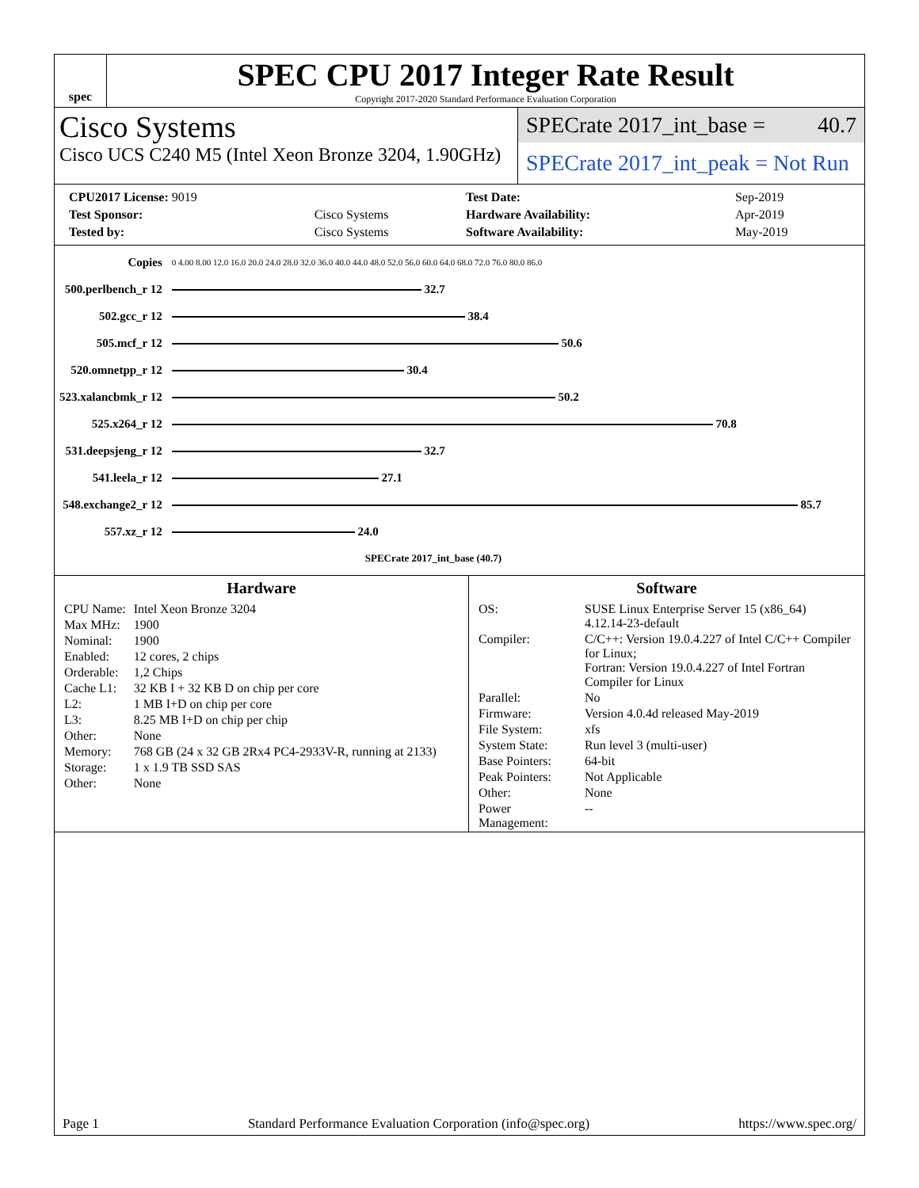spec
SPEC CPU 2017 Integer Rate Result
Copyright 2017-2020 Standard Performance Evaluation Corporation
Cisco Systems
Cisco UCS C240 M5 (Intel Xeon Bronze 3204, 1.90GHz)
SPECrate 2017_int_base = 40.7
SPECrate 2017_int_peak = Not Run
| CPU2017 License: 9019 | |
| Test Sponsor: | Cisco Systems |
| Tested by: | Cisco Systems |
| Test Date: | Sep-2019 |
| Hardware Availability: | Apr-2019 |
| Software Availability: | May-2019 |
| Copies | 0 4.00 8.00 12.0 16.0 20.0 24.0 28.0 32.0 36.0 40.0 44.0 48.0 52.0 56.0 60.0 64.0 68.0 72.0 76.0 80.0 86.0 |
| 500.perlbench_r 12 | 32.7 |
| 502.gcc_r 12 | 38.4 |
| 505.mcf_r 12 | 50.6 |
| 520.omnetpp_r 12 | 30.4 |
| 523.xalancbmk_r 12 | 50.2 |
| 525.x264_r 12 | 70.8 |
| 531.deepsjeng_r 12 | 32.7 |
| 541.leela_r 12 | 27.1 |
| 548.exchange2_r 12 | 85.7 |
| 557.xz_r 12 | 24.0 |
| | SPECrate 2017_int_base (40.7) |
Hardware
| CPU Name: | Intel Xeon Bronze 3204 |
| Max MHz: | 1900 |
| Nominal: | 1900 |
| Enabled: | 12 cores, 2 chips |
| Orderable: | 1,2 Chips |
| Cache L1: | 32 KB I + 32 KB D on chip per core |
| L2: | 1 MB I+D on chip per core |
| L3: | 8.25 MB I+D on chip per chip |
| Other: | None |
| Memory: | 768 GB (24 x 32 GB 2Rx4 PC4-2933V-R, running at 2133) |
| Storage: | 1 x 1.9 TB SSD SAS |
| Other: | None |
Software
| OS: | SUSE Linux Enterprise Server 15 (x86_64) 4.12.14-23-default |
| Compiler: | C/C++: Version 19.0.4.227 of Intel C/C++ Compiler for Linux; Fortran: Version 19.0.4.227 of Intel Fortran Compiler for Linux |
| Parallel: | No |
| Firmware: | Version 4.0.4d released May-2019 |
| File System: | xfs |
| System State: | Run level 3 (multi-user) |
| Base Pointers: | 64-bit |
| Peak Pointers: | Not Applicable |
| Other: | None |
| Power Management: | -- |
Page 1 Standard Performance Evaluation Corporation (info@spec.org) https://www.spec.org/